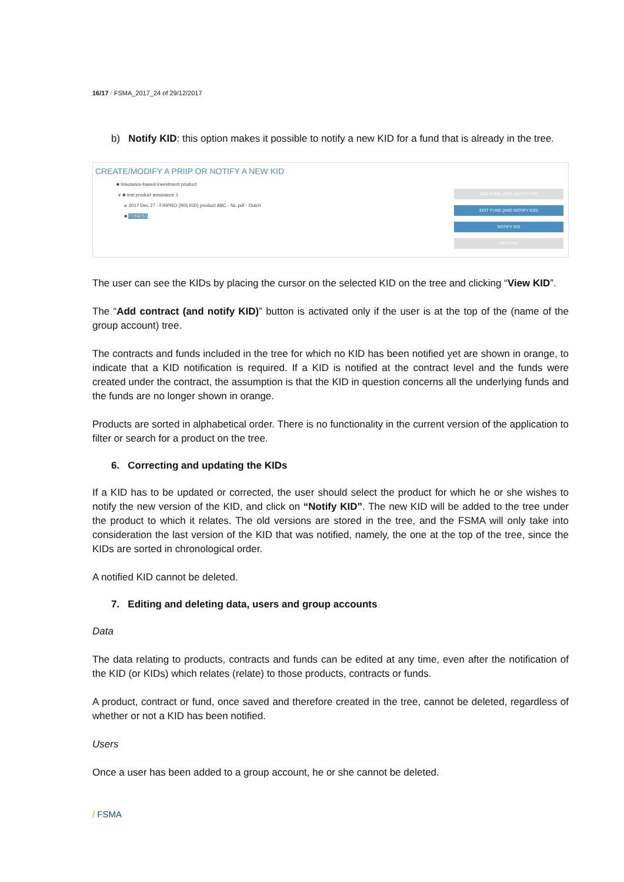16/17 / FSMA_2017_24 of 29/12/2017
b) Notify KID: this option makes it possible to notify a new KID for a fund that is already in the tree.
CREATE/MODIFY A PRIIP OR NOTIFY A NEW KID
■ Insurance-based investment product
∨ ■ test product assurance 1
⌀ 2017 Dec 27 - FINPRO (INS KID) product ABC - NL.pdf - Dutch
■ FONDS1
ADD FUND (AND NOTIFY KID)
EDIT FUND (AND NOTIFY KID)
NOTIFY KID
VIEW KID
The user can see the KIDs by placing the cursor on the selected KID on the tree and clicking “View KID”.
The “Add contract (and notify KID)” button is activated only if the user is at the top of the (name of the group account) tree.
The contracts and funds included in the tree for which no KID has been notified yet are shown in orange, to indicate that a KID notification is required. If a KID is notified at the contract level and the funds were created under the contract, the assumption is that the KID in question concerns all the underlying funds and the funds are no longer shown in orange.
Products are sorted in alphabetical order. There is no functionality in the current version of the application to filter or search for a product on the tree.
6. Correcting and updating the KIDs
If a KID has to be updated or corrected, the user should select the product for which he or she wishes to notify the new version of the KID, and click on “Notify KID”. The new KID will be added to the tree under the product to which it relates. The old versions are stored in the tree, and the FSMA will only take into consideration the last version of the KID that was notified, namely, the one at the top of the tree, since the KIDs are sorted in chronological order.
A notified KID cannot be deleted.
7. Editing and deleting data, users and group accounts
Data
The data relating to products, contracts and funds can be edited at any time, even after the notification of the KID (or KIDs) which relates (relate) to those products, contracts or funds.
A product, contract or fund, once saved and therefore created in the tree, cannot be deleted, regardless of whether or not a KID has been notified.
Users
Once a user has been added to a group account, he or she cannot be deleted.
/ FSMA